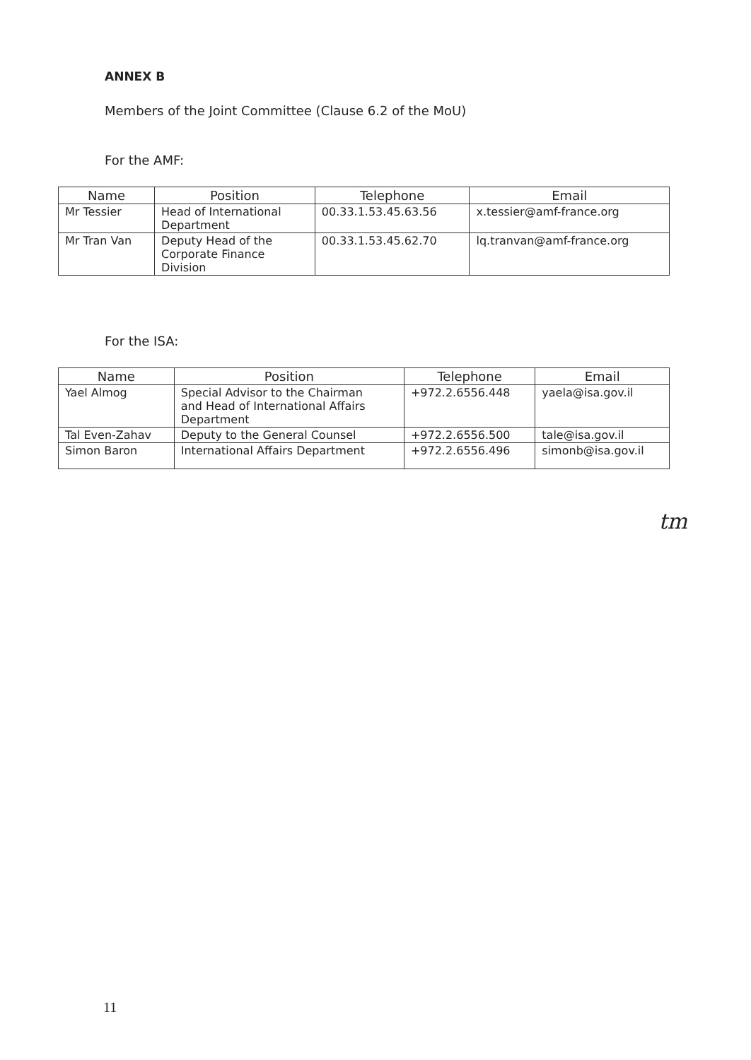ANNEX B
Members of the Joint Committee (Clause 6.2 of the MoU)
For the AMF:
| Name | Position | Telephone | Email |
| --- | --- | --- | --- |
| Mr Tessier | Head of International Department | 00.33.1.53.45.63.56 | x.tessier@amf-france.org |
| Mr Tran Van | Deputy Head of the Corporate Finance Division | 00.33.1.53.45.62.70 | lq.tranvan@amf-france.org |
For the ISA:
| Name | Position | Telephone | Email |
| --- | --- | --- | --- |
| Yael Almog | Special Advisor to the Chairman and Head of International Affairs Department | +972.2.6556.448 | yaela@isa.gov.il |
| Tal Even-Zahav | Deputy to the General Counsel | +972.2.6556.500 | tale@isa.gov.il |
| Simon Baron | International Affairs Department | +972.2.6556.496 | simonb@isa.gov.il |
tm
11